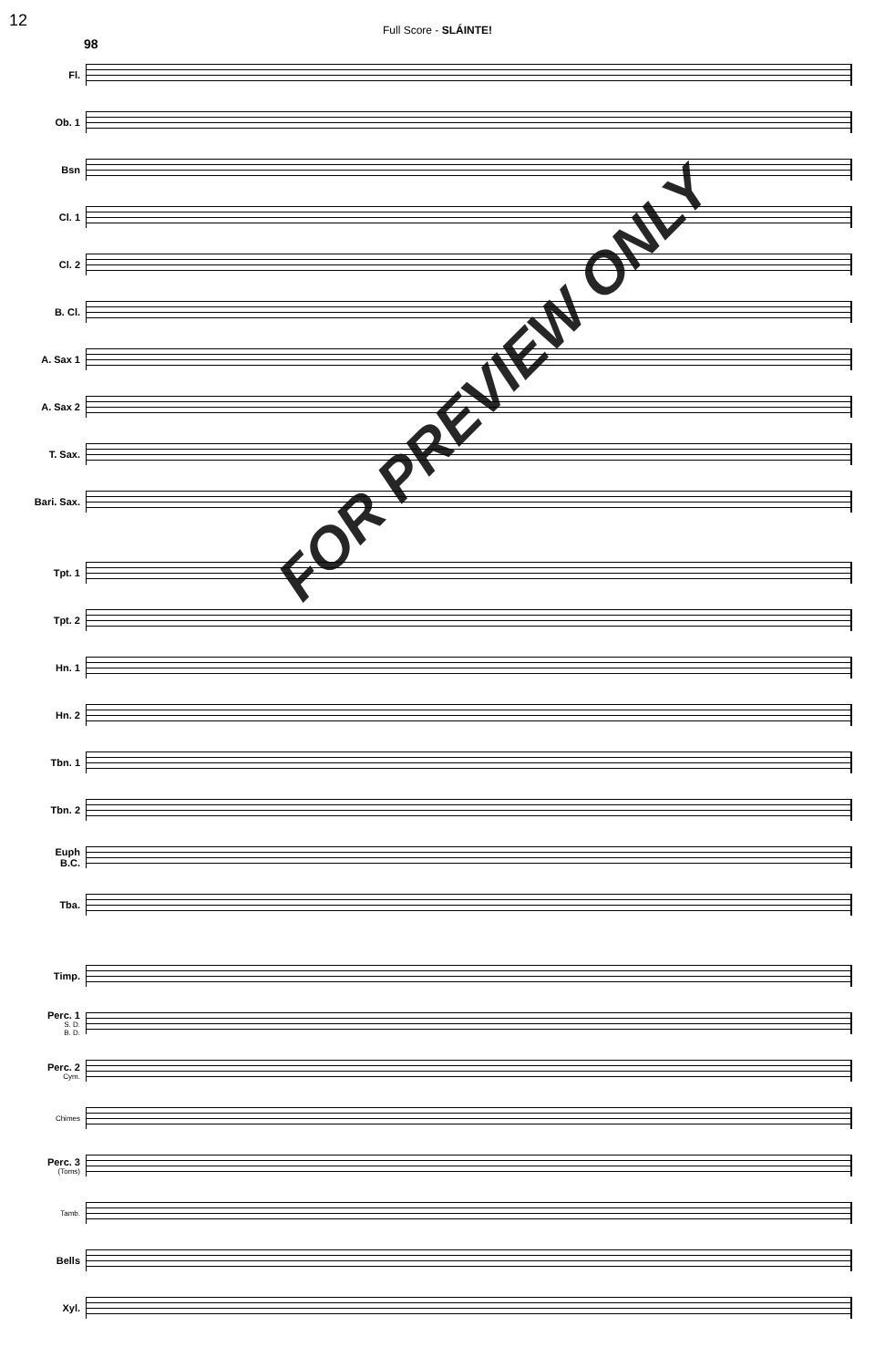12
Full Score - SLÁINTE!
98
Fl.
Ob. 1
Bsn
Cl. 1
Cl. 2
B. Cl.
A. Sax 1
A. Sax 2
T. Sax.
Bari. Sax.
Tpt. 1
Tpt. 2
Hn. 1
Hn. 2
Tbn. 1
Tbn. 2
Euph
B.C.
Tba.
Timp.
Perc. 1
S. D.
B. D.
Perc. 2
Cym.
Chimes
Perc. 3
(Toms)
Tamb.
Bells
Xyl.
FOR PREVIEW ONLY